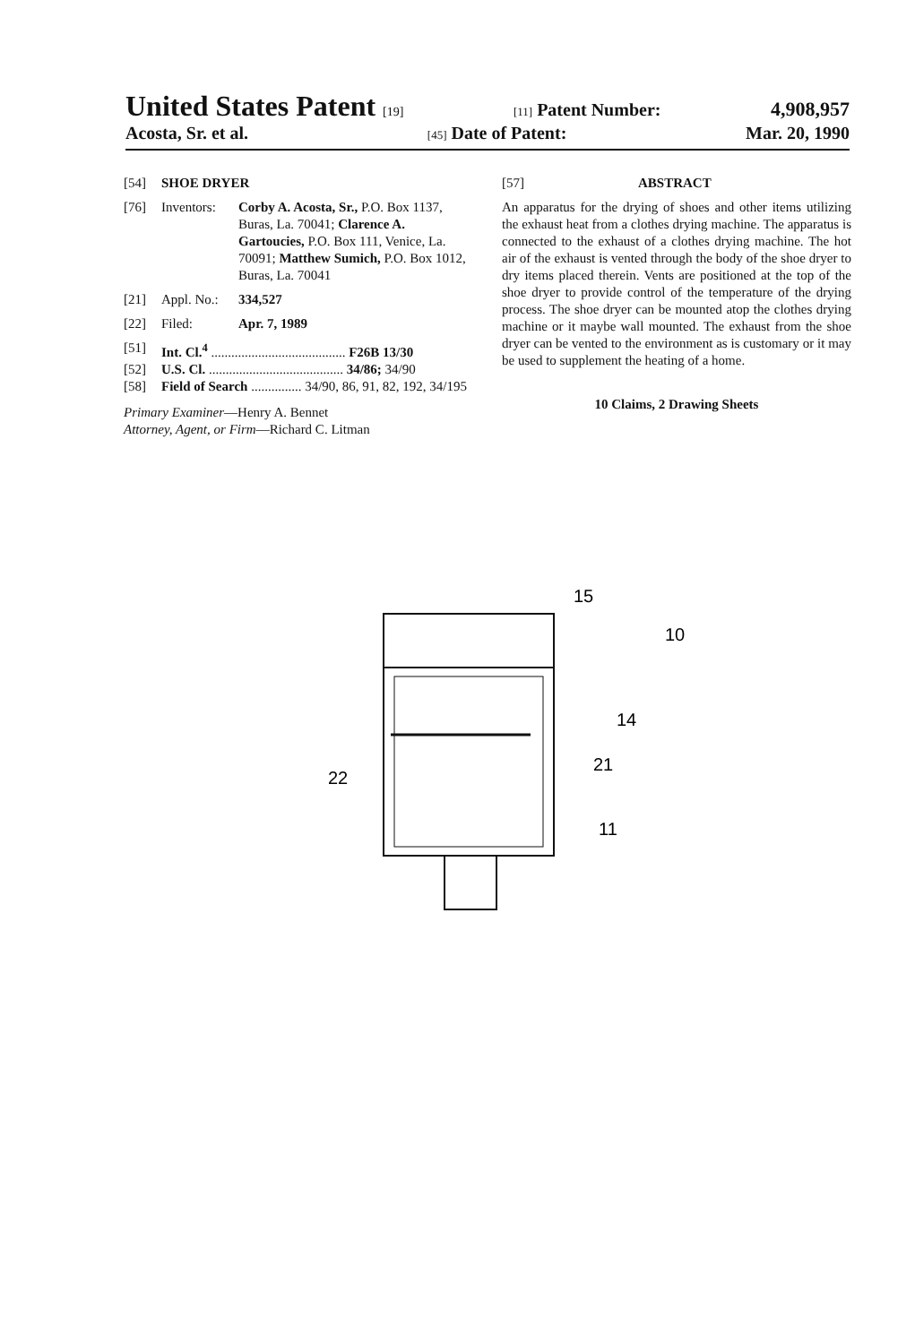United States Patent [19] [11] Patent Number: 4,908,957
Acosta, Sr. et al. [45] Date of Patent: Mar. 20, 1990
[54] SHOE DRYER
[76] Inventors: Corby A. Acosta, Sr., P.O. Box 1137, Buras, La. 70041; Clarence A. Gartoucies, P.O. Box 111, Venice, La. 70091; Matthew Sumich, P.O. Box 1012, Buras, La. 70041
[21] Appl. No.: 334,527
[22] Filed: Apr. 7, 1989
[51] Int. Cl.<sup>4</sup> ........................................ F26B 13/30
[52] U.S. Cl. ........................................ 34/86; 34/90
[58] Field of Search ............... 34/90, 86, 91, 82, 192, 34/195
Primary Examiner—Henry A. Bennet
Attorney, Agent, or Firm—Richard C. Litman
[57] ABSTRACT
An apparatus for the drying of shoes and other items utilizing the exhaust heat from a clothes drying machine. The apparatus is connected to the exhaust of a clothes drying machine. The hot air of the exhaust is vented through the body of the shoe dryer to dry items placed therein. Vents are positioned at the top of the shoe dryer to provide control of the temperature of the drying process. The shoe dryer can be mounted atop the clothes drying machine or it maybe wall mounted. The exhaust from the shoe dryer can be vented to the environment as is customary or it may be used to supplement the heating of a home.
10 Claims, 2 Drawing Sheets
15
10
14
21
22
11